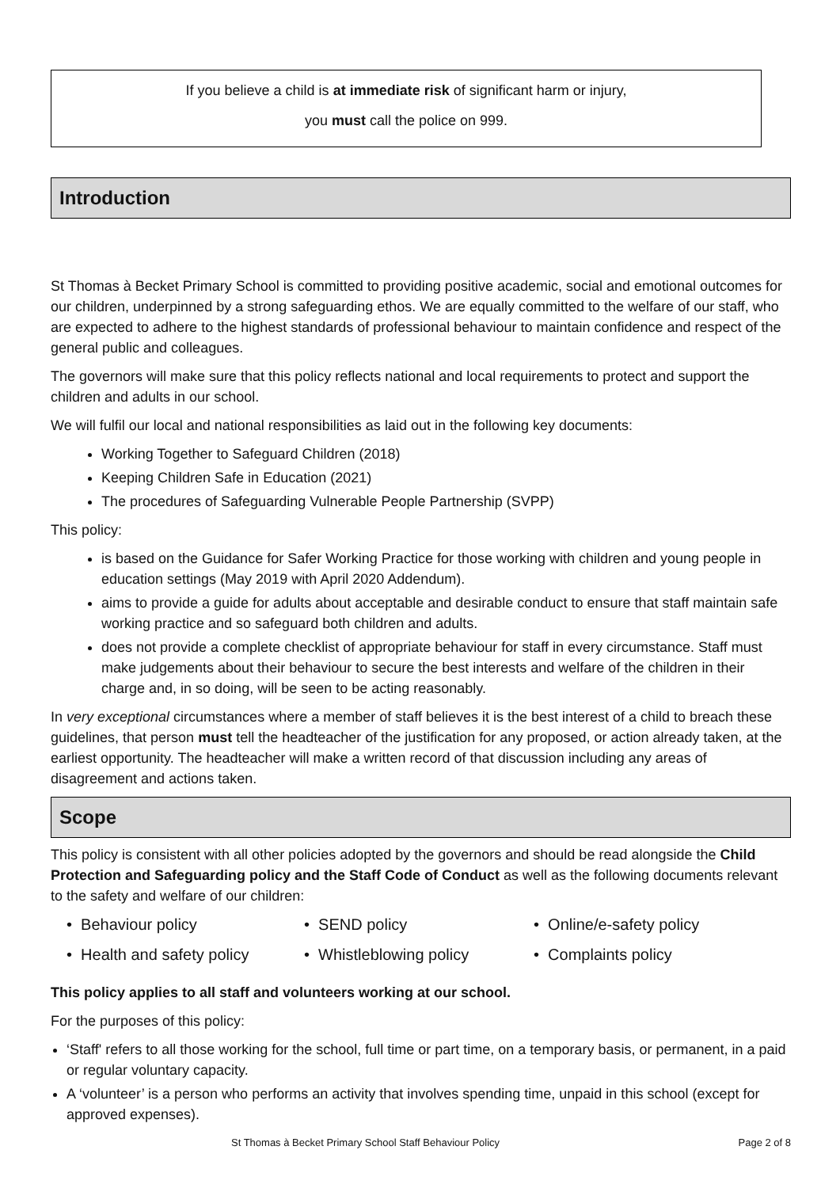If you believe a child is at immediate risk of significant harm or injury,
you must call the police on 999.
Introduction
St Thomas à Becket Primary School is committed to providing positive academic, social and emotional outcomes for our children, underpinned by a strong safeguarding ethos. We are equally committed to the welfare of our staff, who are expected to adhere to the highest standards of professional behaviour to maintain confidence and respect of the general public and colleagues.
The governors will make sure that this policy reflects national and local requirements to protect and support the children and adults in our school.
We will fulfil our local and national responsibilities as laid out in the following key documents:
Working Together to Safeguard Children (2018)
Keeping Children Safe in Education (2021)
The procedures of Safeguarding Vulnerable People Partnership (SVPP)
This policy:
is based on the Guidance for Safer Working Practice for those working with children and young people in education settings (May 2019 with April 2020 Addendum).
aims to provide a guide for adults about acceptable and desirable conduct to ensure that staff maintain safe working practice and so safeguard both children and adults.
does not provide a complete checklist of appropriate behaviour for staff in every circumstance. Staff must make judgements about their behaviour to secure the best interests and welfare of the children in their charge and, in so doing, will be seen to be acting reasonably.
In very exceptional circumstances where a member of staff believes it is the best interest of a child to breach these guidelines, that person must tell the headteacher of the justification for any proposed, or action already taken, at the earliest opportunity. The headteacher will make a written record of that discussion including any areas of disagreement and actions taken.
Scope
This policy is consistent with all other policies adopted by the governors and should be read alongside the Child Protection and Safeguarding policy and the Staff Code of Conduct as well as the following documents relevant to the safety and welfare of our children:
• Behaviour policy
• SEND policy
• Online/e-safety policy
• Health and safety policy
• Whistleblowing policy
• Complaints policy
This policy applies to all staff and volunteers working at our school.
For the purposes of this policy:
‘Staff' refers to all those working for the school, full time or part time, on a temporary basis, or permanent, in a paid or regular voluntary capacity.
A ‘volunteer’ is a person who performs an activity that involves spending time, unpaid in this school (except for approved expenses).
St Thomas à Becket Primary School Staff Behaviour Policy Page 2 of 8